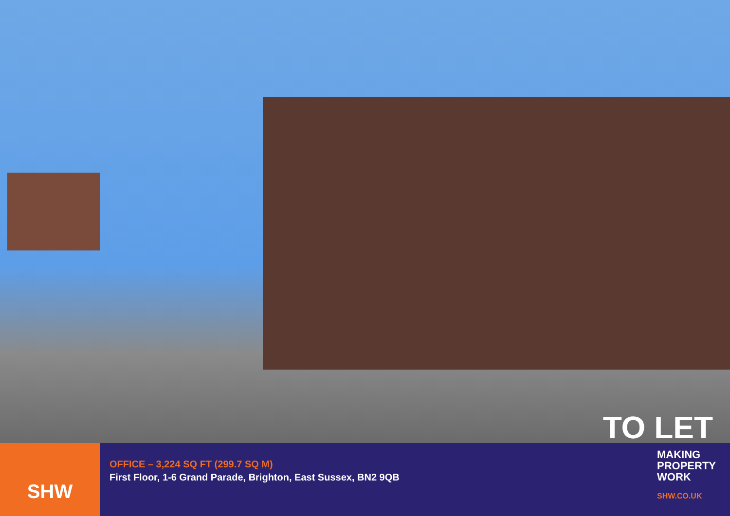TO LET
SHW
OFFICE – 3,224 SQ FT (299.7 SQ M)
First Floor, 1-6 Grand Parade, Brighton, East Sussex, BN2 9QB
MAKING
PROPERTY
WORK
SHW.CO.UK